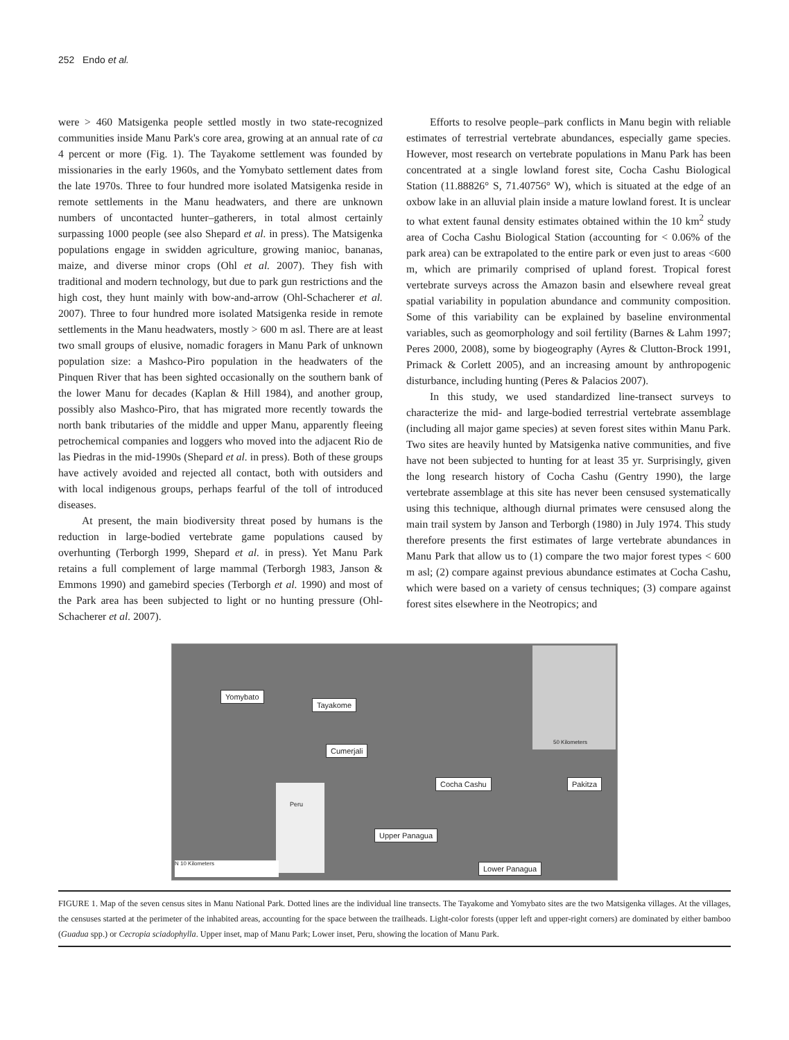252 Endo et al.
were > 460 Matsigenka people settled mostly in two state-recognized communities inside Manu Park's core area, growing at an annual rate of ca 4 percent or more (Fig. 1). The Tayakome settlement was founded by missionaries in the early 1960s, and the Yomybato settlement dates from the late 1970s. Three to four hundred more isolated Matsigenka reside in remote settlements in the Manu headwaters, and there are unknown numbers of uncontacted hunter–gatherers, in total almost certainly surpassing 1000 people (see also Shepard et al. in press). The Matsigenka populations engage in swidden agriculture, growing manioc, bananas, maize, and diverse minor crops (Ohl et al. 2007). They fish with traditional and modern technology, but due to park gun restrictions and the high cost, they hunt mainly with bow-and-arrow (Ohl-Schacherer et al. 2007). Three to four hundred more isolated Matsigenka reside in remote settlements in the Manu headwaters, mostly > 600 m asl. There are at least two small groups of elusive, nomadic foragers in Manu Park of unknown population size: a Mashco-Piro population in the headwaters of the Pinquen River that has been sighted occasionally on the southern bank of the lower Manu for decades (Kaplan & Hill 1984), and another group, possibly also Mashco-Piro, that has migrated more recently towards the north bank tributaries of the middle and upper Manu, apparently fleeing petrochemical companies and loggers who moved into the adjacent Rio de las Piedras in the mid-1990s (Shepard et al. in press). Both of these groups have actively avoided and rejected all contact, both with outsiders and with local indigenous groups, perhaps fearful of the toll of introduced diseases.
At present, the main biodiversity threat posed by humans is the reduction in large-bodied vertebrate game populations caused by overhunting (Terborgh 1999, Shepard et al. in press). Yet Manu Park retains a full complement of large mammal (Terborgh 1983, Janson & Emmons 1990) and gamebird species (Terborgh et al. 1990) and most of the Park area has been subjected to light or no hunting pressure (Ohl-Schacherer et al. 2007).
Efforts to resolve people–park conflicts in Manu begin with reliable estimates of terrestrial vertebrate abundances, especially game species. However, most research on vertebrate populations in Manu Park has been concentrated at a single lowland forest site, Cocha Cashu Biological Station (11.88826° S, 71.40756° W), which is situated at the edge of an oxbow lake in an alluvial plain inside a mature lowland forest. It is unclear to what extent faunal density estimates obtained within the 10 km<sup>2</sup> study area of Cocha Cashu Biological Station (accounting for < 0.06% of the park area) can be extrapolated to the entire park or even just to areas <600 m, which are primarily comprised of upland forest. Tropical forest vertebrate surveys across the Amazon basin and elsewhere reveal great spatial variability in population abundance and community composition. Some of this variability can be explained by baseline environmental variables, such as geomorphology and soil fertility (Barnes & Lahm 1997; Peres 2000, 2008), some by biogeography (Ayres & Clutton-Brock 1991, Primack & Corlett 2005), and an increasing amount by anthropogenic disturbance, including hunting (Peres & Palacios 2007).
In this study, we used standardized line-transect surveys to characterize the mid- and large-bodied terrestrial vertebrate assemblage (including all major game species) at seven forest sites within Manu Park. Two sites are heavily hunted by Matsigenka native communities, and five have not been subjected to hunting for at least 35 yr. Surprisingly, given the long research history of Cocha Cashu (Gentry 1990), the large vertebrate assemblage at this site has never been censused systematically using this technique, although diurnal primates were censused along the main trail system by Janson and Terborgh (1980) in July 1974. This study therefore presents the first estimates of large vertebrate abundances in Manu Park that allow us to (1) compare the two major forest types < 600 m asl; (2) compare against previous abundance estimates at Cocha Cashu, which were based on a variety of census techniques; (3) compare against forest sites elsewhere in the Neotropics; and
Yomybato
Tayakome
Cumerjali
Cocha Cashu Pakitza
Upper Panagua
Lower Panagua
50 Kilometers
Peru
N 10 Kilometers
FIGURE 1. Map of the seven census sites in Manu National Park. Dotted lines are the individual line transects. The Tayakome and Yomybato sites are the two Matsigenka villages. At the villages, the censuses started at the perimeter of the inhabited areas, accounting for the space between the trailheads. Light-color forests (upper left and upper-right corners) are dominated by either bamboo (Guadua spp.) or Cecropia sciadophylla. Upper inset, map of Manu Park; Lower inset, Peru, showing the location of Manu Park.